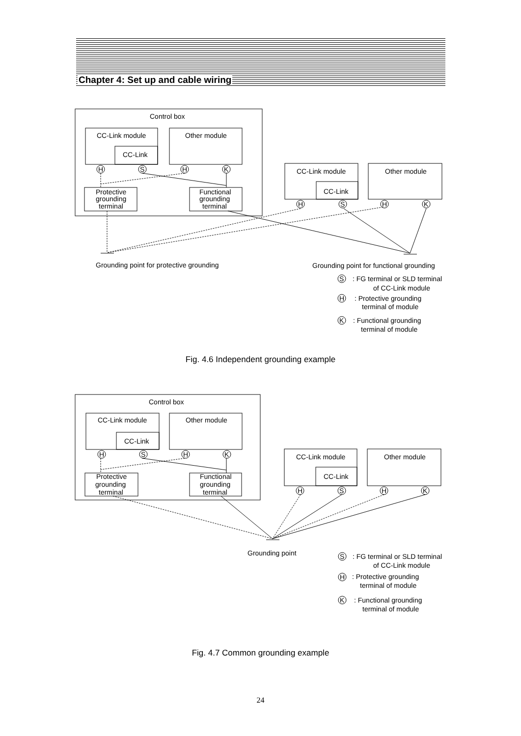Chapter 4: Set up and cable wiring
Control box
CC-Link module
CC-Link
Other module
H
S
H
K
Protective
grounding
terminal
Functional
grounding
terminal
CC-Link module
CC-Link
Other module
H
S
H
K
Grounding point for protective grounding
Grounding point for functional grounding
S
: FG terminal or SLD terminal
of CC-Link module
H
: Protective grounding
terminal of module
K
: Functional grounding
terminal of module
Fig. 4.6 Independent grounding example
Control box
CC-Link module
CC-Link
Other module
H
S
H
K
Protective
grounding
terminal
Functional
grounding
terminal
CC-Link module
CC-Link
Other module
H
S
H
K
Grounding point
S
: FG terminal or SLD terminal
of CC-Link module
H
: Protective grounding
terminal of module
K
: Functional grounding
terminal of module
Fig. 4.7 Common grounding example
24